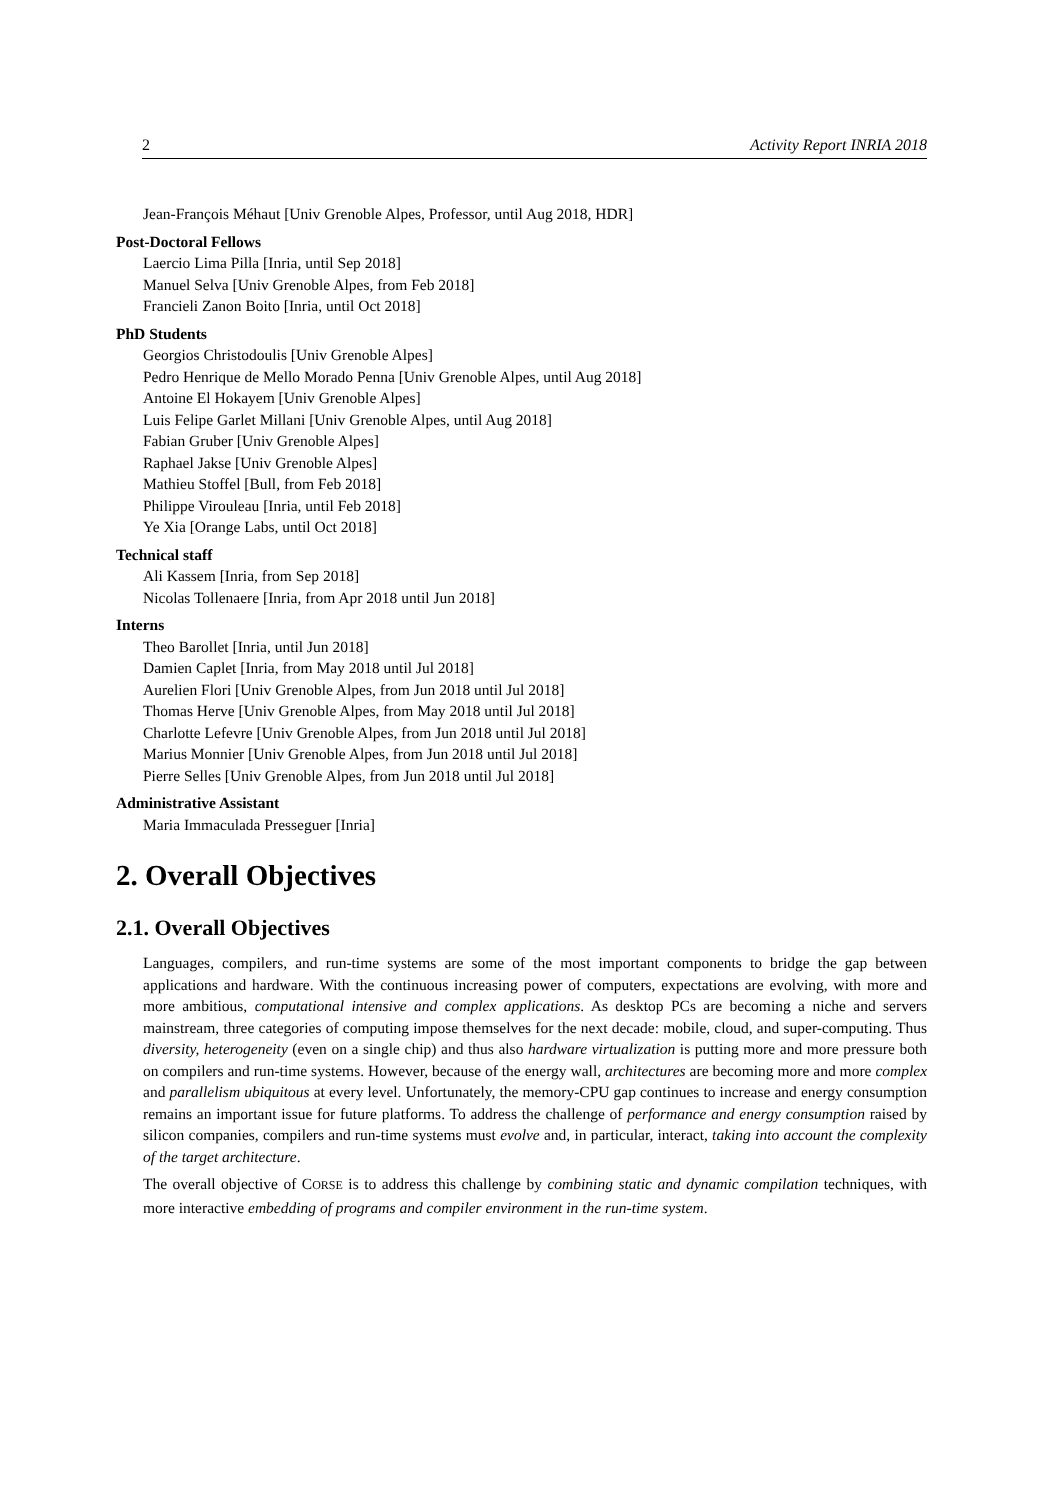2 Activity Report INRIA 2018
Jean-François Méhaut [Univ Grenoble Alpes, Professor, until Aug 2018, HDR]
Post-Doctoral Fellows
Laercio Lima Pilla [Inria, until Sep 2018]
Manuel Selva [Univ Grenoble Alpes, from Feb 2018]
Francieli Zanon Boito [Inria, until Oct 2018]
PhD Students
Georgios Christodoulis [Univ Grenoble Alpes]
Pedro Henrique de Mello Morado Penna [Univ Grenoble Alpes, until Aug 2018]
Antoine El Hokayem [Univ Grenoble Alpes]
Luis Felipe Garlet Millani [Univ Grenoble Alpes, until Aug 2018]
Fabian Gruber [Univ Grenoble Alpes]
Raphael Jakse [Univ Grenoble Alpes]
Mathieu Stoffel [Bull, from Feb 2018]
Philippe Virouleau [Inria, until Feb 2018]
Ye Xia [Orange Labs, until Oct 2018]
Technical staff
Ali Kassem [Inria, from Sep 2018]
Nicolas Tollenaere [Inria, from Apr 2018 until Jun 2018]
Interns
Theo Barollet [Inria, until Jun 2018]
Damien Caplet [Inria, from May 2018 until Jul 2018]
Aurelien Flori [Univ Grenoble Alpes, from Jun 2018 until Jul 2018]
Thomas Herve [Univ Grenoble Alpes, from May 2018 until Jul 2018]
Charlotte Lefevre [Univ Grenoble Alpes, from Jun 2018 until Jul 2018]
Marius Monnier [Univ Grenoble Alpes, from Jun 2018 until Jul 2018]
Pierre Selles [Univ Grenoble Alpes, from Jun 2018 until Jul 2018]
Administrative Assistant
Maria Immaculada Presseguer [Inria]
2. Overall Objectives
2.1. Overall Objectives
Languages, compilers, and run-time systems are some of the most important components to bridge the gap between applications and hardware. With the continuous increasing power of computers, expectations are evolving, with more and more ambitious, computational intensive and complex applications. As desktop PCs are becoming a niche and servers mainstream, three categories of computing impose themselves for the next decade: mobile, cloud, and super-computing. Thus diversity, heterogeneity (even on a single chip) and thus also hardware virtualization is putting more and more pressure both on compilers and run-time systems. However, because of the energy wall, architectures are becoming more and more complex and parallelism ubiquitous at every level. Unfortunately, the memory-CPU gap continues to increase and energy consumption remains an important issue for future platforms. To address the challenge of performance and energy consumption raised by silicon companies, compilers and run-time systems must evolve and, in particular, interact, taking into account the complexity of the target architecture.
The overall objective of CORSE is to address this challenge by combining static and dynamic compilation techniques, with more interactive embedding of programs and compiler environment in the run-time system.